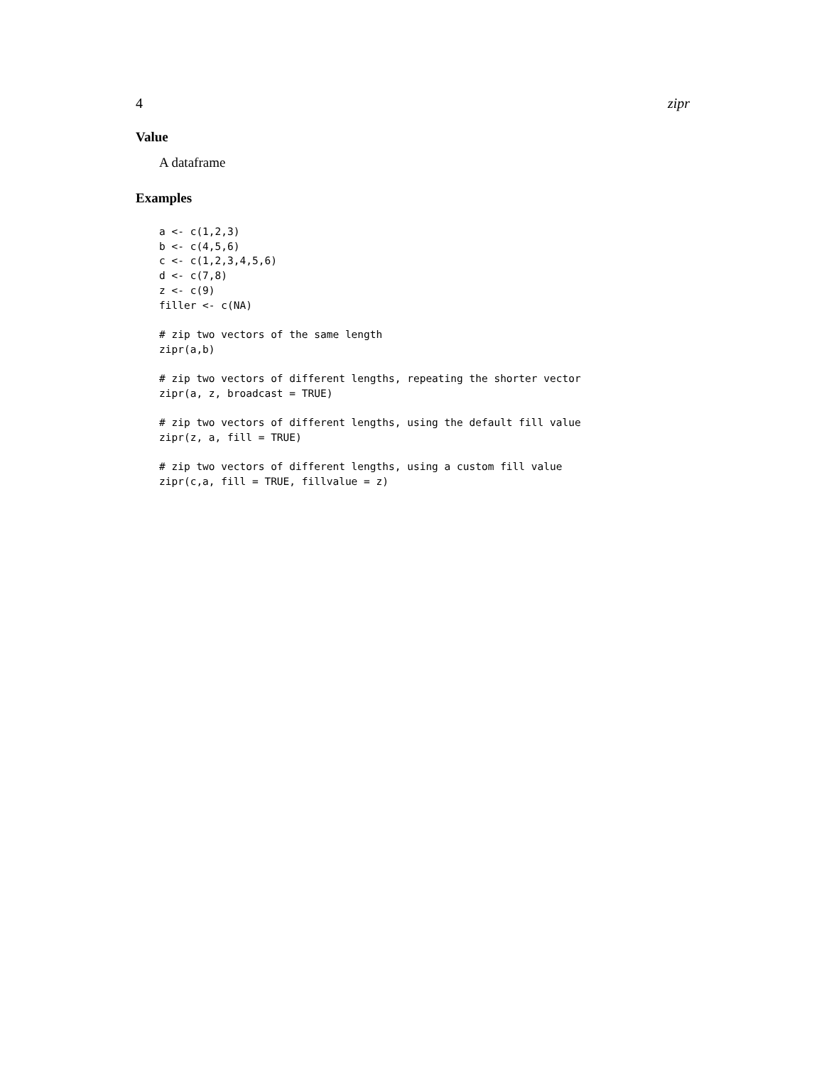4 zipr
Value
A dataframe
Examples
a <- c(1,2,3)
b <- c(4,5,6)
c <- c(1,2,3,4,5,6)
d <- c(7,8)
z <- c(9)
filler <- c(NA)

# zip two vectors of the same length
zipr(a,b)

# zip two vectors of different lengths, repeating the shorter vector
zipr(a, z, broadcast = TRUE)

# zip two vectors of different lengths, using the default fill value
zipr(z, a, fill = TRUE)

# zip two vectors of different lengths, using a custom fill value
zipr(c,a, fill = TRUE, fillvalue = z)